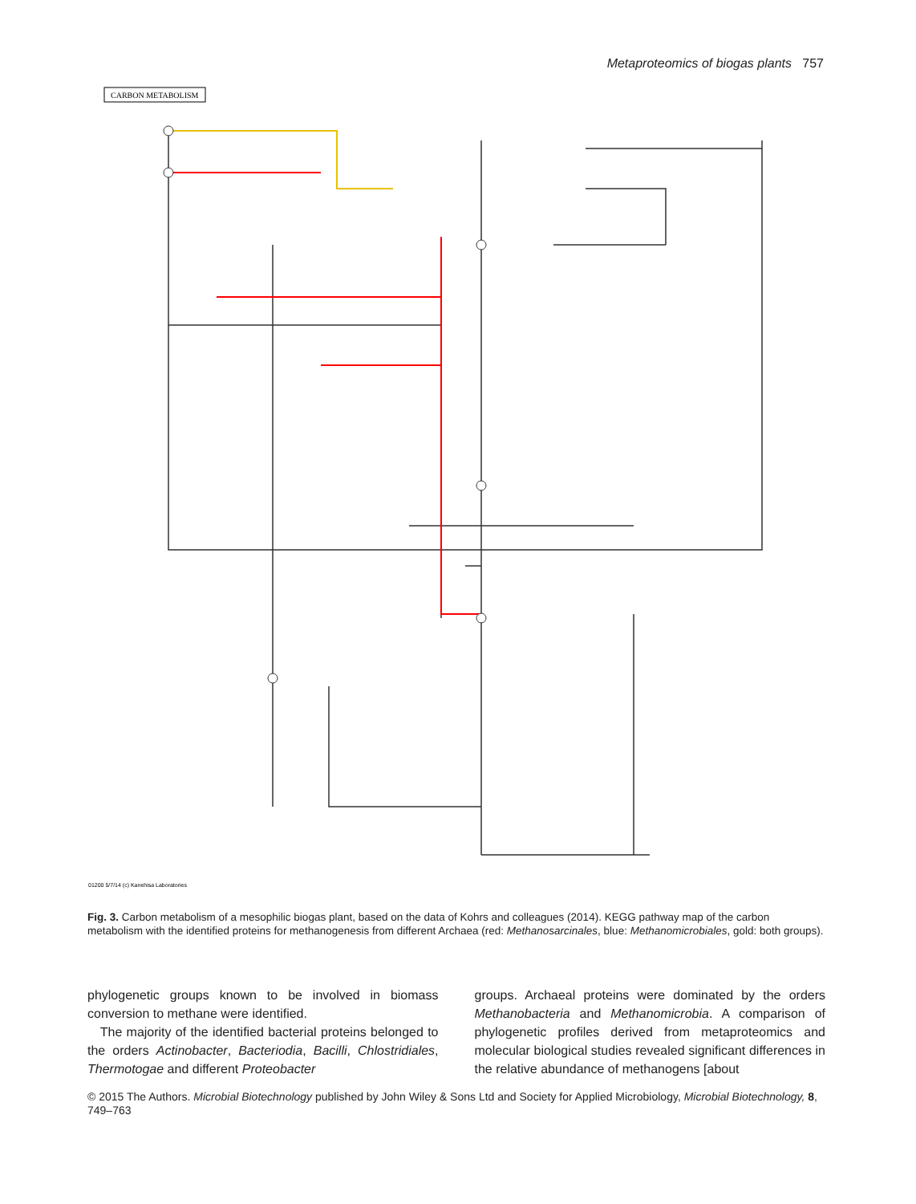Metaproteomics of biogas plants 757
CARBON METABOLISM
01200 5/7/14 (c) Kanehisa Laboratories
Fig. 3. Carbon metabolism of a mesophilic biogas plant, based on the data of Kohrs and colleagues (2014). KEGG pathway map of the carbon metabolism with the identified proteins for methanogenesis from different Archaea (red: Methanosarcinales, blue: Methanomicrobiales, gold: both groups).
phylogenetic groups known to be involved in biomass conversion to methane were identified.
The majority of the identified bacterial proteins belonged to the orders Actinobacter, Bacteriodia, Bacilli, Chlostridiales, Thermotogae and different Proteobacter
groups. Archaeal proteins were dominated by the orders Methanobacteria and Methanomicrobia. A comparison of phylogenetic profiles derived from metaproteomics and molecular biological studies revealed significant differences in the relative abundance of methanogens [about
© 2015 The Authors. Microbial Biotechnology published by John Wiley & Sons Ltd and Society for Applied Microbiology, Microbial Biotechnology, 8, 749–763